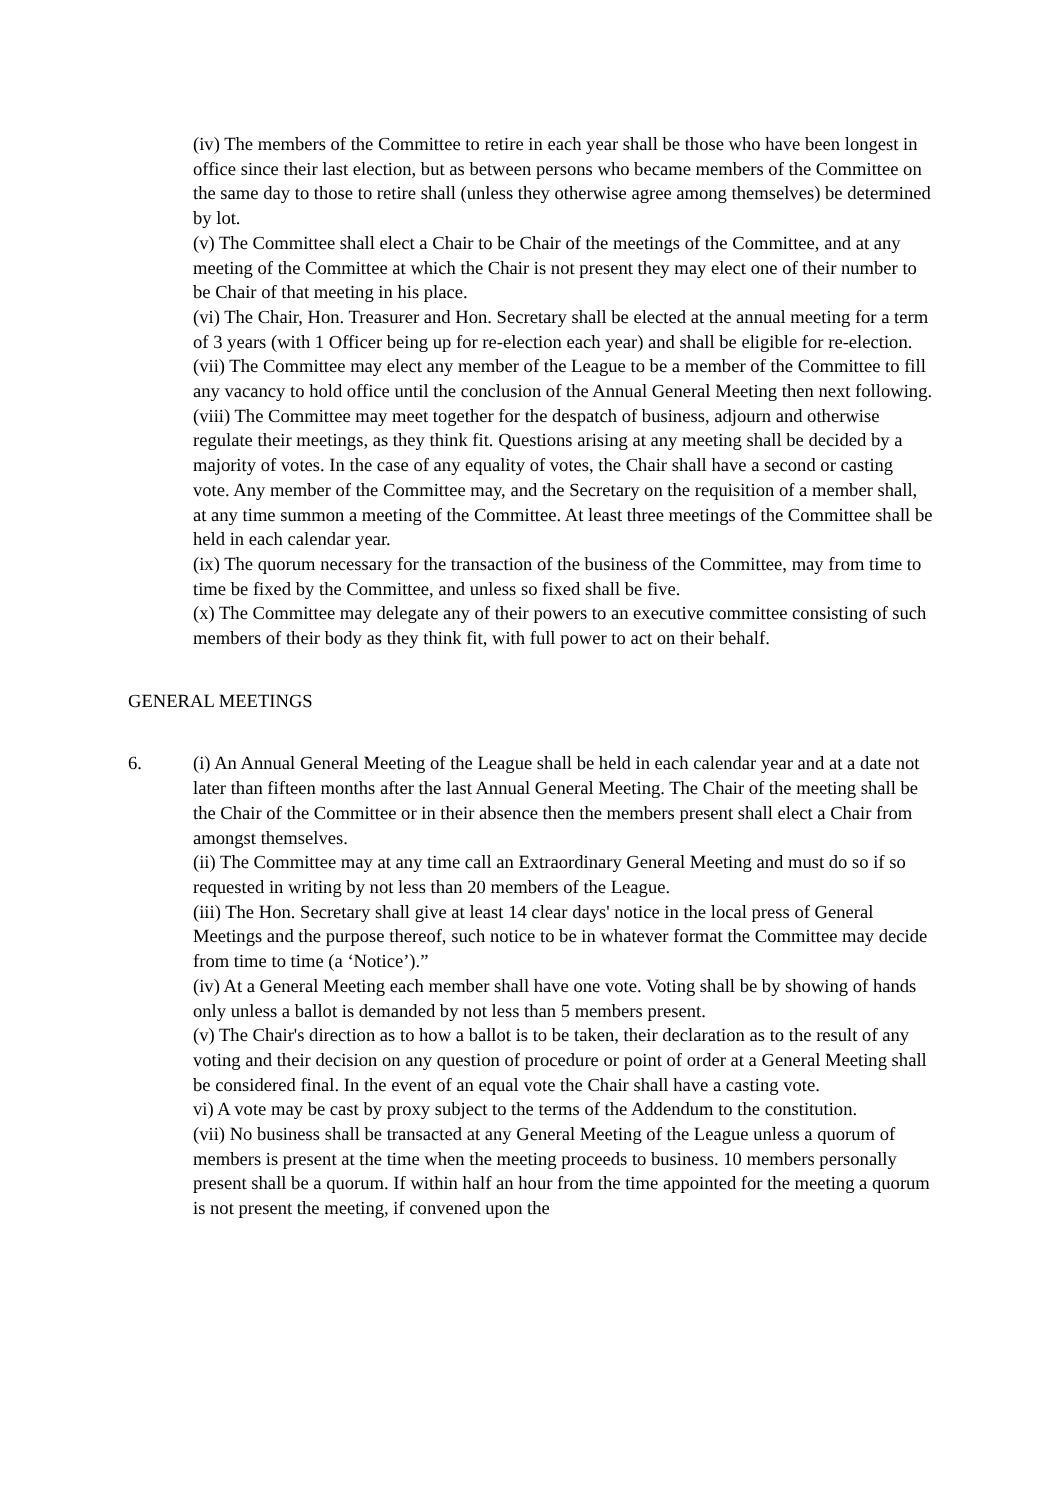(iv) The members of the Committee to retire in each year shall be those who have been longest in office since their last election, but as between persons who became members of the Committee on the same day to those to retire shall (unless they otherwise agree among themselves) be determined by lot.
(v) The Committee shall elect a Chair to be Chair of the meetings of the Committee, and at any meeting of the Committee at which the Chair is not present they may elect one of their number to be Chair of that meeting in his place.
(vi) The Chair, Hon. Treasurer and Hon. Secretary shall be elected at the annual meeting for a term of 3 years (with 1 Officer being up for re-election each year) and shall be eligible for re-election.
(vii) The Committee may elect any member of the League to be a member of the Committee to fill any vacancy to hold office until the conclusion of the Annual General Meeting then next following.
(viii) The Committee may meet together for the despatch of business, adjourn and otherwise regulate their meetings, as they think fit. Questions arising at any meeting shall be decided by a majority of votes. In the case of any equality of votes, the Chair shall have a second or casting vote. Any member of the Committee may, and the Secretary on the requisition of a member shall, at any time summon a meeting of the Committee. At least three meetings of the Committee shall be held in each calendar year.
(ix) The quorum necessary for the transaction of the business of the Committee, may from time to time be fixed by the Committee, and unless so fixed shall be five.
(x) The Committee may delegate any of their powers to an executive committee consisting of such members of their body as they think fit, with full power to act on their behalf.
GENERAL MEETINGS
6. (i) An Annual General Meeting of the League shall be held in each calendar year and at a date not later than fifteen months after the last Annual General Meeting. The Chair of the meeting shall be the Chair of the Committee or in their absence then the members present shall elect a Chair from amongst themselves.
(ii) The Committee may at any time call an Extraordinary General Meeting and must do so if so requested in writing by not less than 20 members of the League.
(iii) The Hon. Secretary shall give at least 14 clear days' notice in the local press of General Meetings and the purpose thereof, such notice to be in whatever format the Committee may decide from time to time (a ‘Notice’).”
(iv) At a General Meeting each member shall have one vote. Voting shall be by showing of hands only unless a ballot is demanded by not less than 5 members present.
(v) The Chair's direction as to how a ballot is to be taken, their declaration as to the result of any voting and their decision on any question of procedure or point of order at a General Meeting shall be considered final. In the event of an equal vote the Chair shall have a casting vote.
vi) A vote may be cast by proxy subject to the terms of the Addendum to the constitution.
(vii) No business shall be transacted at any General Meeting of the League unless a quorum of members is present at the time when the meeting proceeds to business. 10 members personally present shall be a quorum. If within half an hour from the time appointed for the meeting a quorum is not present the meeting, if convened upon the